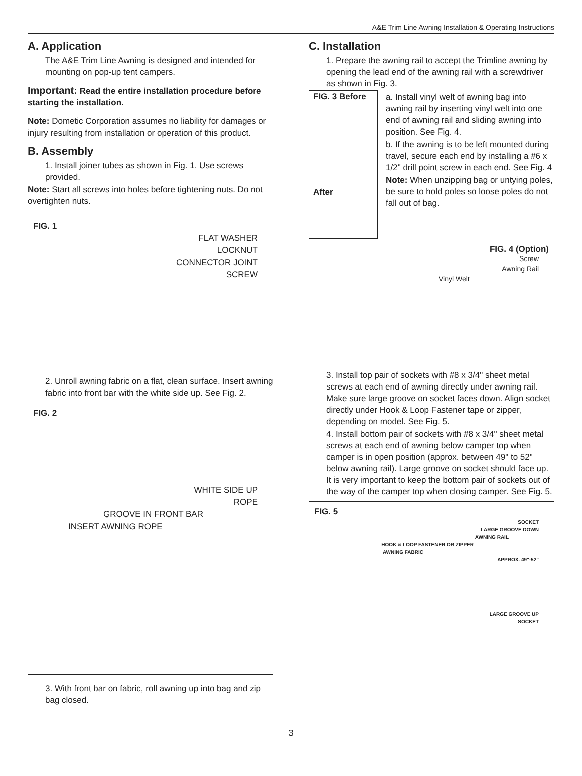A&E Trim Line Awning Installation & Operating Instructions
A. Application
The A&E Trim Line Awning is designed and intended for mounting on pop-up tent campers.
Important: Read the entire installation procedure before starting the installation.
Note: Dometic Corporation assumes no liability for damages or injury resulting from installation or operation of this product.
B. Assembly
1. Install joiner tubes as shown in Fig. 1. Use screws provided.
Note: Start all screws into holes before tightening nuts. Do not overtighten nuts.
FIG. 1
FLAT WASHER
LOCKNUT
CONNECTOR JOINT
SCREW
2. Unroll awning fabric on a flat, clean surface. Insert awning fabric into front bar with the white side up. See Fig. 2.
FIG. 2
WHITE SIDE UP
ROPE
GROOVE IN FRONT BAR
INSERT AWNING ROPE
3. With front bar on fabric, roll awning up into bag and zip bag closed.
C. Installation
1. Prepare the awning rail to accept the Trimline awning by opening the lead end of the awning rail with a screwdriver as shown in Fig. 3.
FIG. 3 Before
After
a. Install vinyl welt of awning bag into awning rail by inserting vinyl welt into one end of awning rail and sliding awning into position. See Fig. 4.
b. If the awning is to be left mounted during travel, secure each end by installing a #6 x 1/2" drill point screw in each end. See Fig. 4
Note: When unzipping bag or untying poles, be sure to hold poles so loose poles do not fall out of bag.
FIG. 4 (Option)
Screw
Awning Rail
Vinyl Welt
3. Install top pair of sockets with #8 x 3/4" sheet metal screws at each end of awning directly under awning rail. Make sure large groove on socket faces down. Align socket directly under Hook & Loop Fastener tape or zipper, depending on model. See Fig. 5.
4. Install bottom pair of sockets with #8 x 3/4" sheet metal screws at each end of awning below camper top when camper is in open position (approx. between 49" to 52" below awning rail). Large groove on socket should face up. It is very important to keep the bottom pair of sockets out of the way of the camper top when closing camper. See Fig. 5.
FIG. 5
SOCKET
LARGE GROOVE DOWN
AWNING RAIL
HOOK & LOOP FASTENER OR ZIPPER
AWNING FABRIC
APPROX. 49"-52"
LARGE GROOVE UP
SOCKET
3